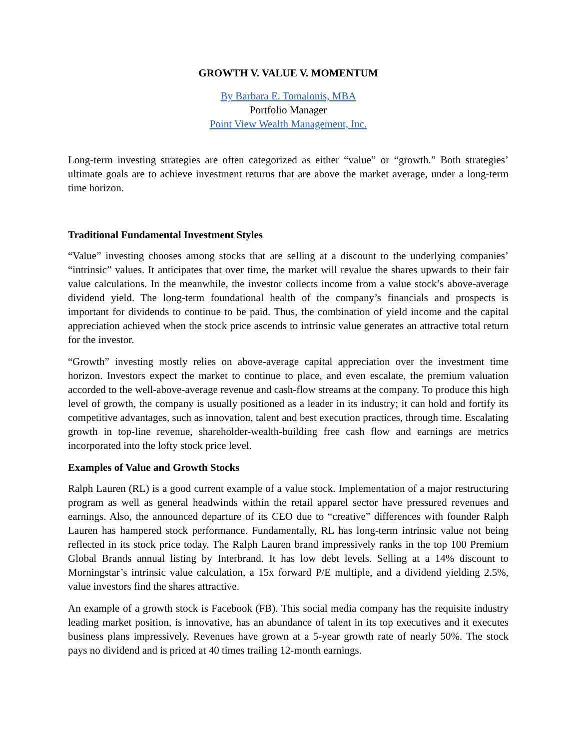GROWTH V. VALUE V. MOMENTUM
By Barbara E. Tomalonis, MBA
Portfolio Manager
Point View Wealth Management, Inc.
Long-term investing strategies are often categorized as either “value” or “growth.” Both strategies’ ultimate goals are to achieve investment returns that are above the market average, under a long-term time horizon.
Traditional Fundamental Investment Styles
“Value” investing chooses among stocks that are selling at a discount to the underlying companies’ “intrinsic” values. It anticipates that over time, the market will revalue the shares upwards to their fair value calculations. In the meanwhile, the investor collects income from a value stock’s above-average dividend yield. The long-term foundational health of the company’s financials and prospects is important for dividends to continue to be paid. Thus, the combination of yield income and the capital appreciation achieved when the stock price ascends to intrinsic value generates an attractive total return for the investor.
“Growth” investing mostly relies on above-average capital appreciation over the investment time horizon. Investors expect the market to continue to place, and even escalate, the premium valuation accorded to the well-above-average revenue and cash-flow streams at the company. To produce this high level of growth, the company is usually positioned as a leader in its industry; it can hold and fortify its competitive advantages, such as innovation, talent and best execution practices, through time. Escalating growth in top-line revenue, shareholder-wealth-building free cash flow and earnings are metrics incorporated into the lofty stock price level.
Examples of Value and Growth Stocks
Ralph Lauren (RL) is a good current example of a value stock. Implementation of a major restructuring program as well as general headwinds within the retail apparel sector have pressured revenues and earnings. Also, the announced departure of its CEO due to “creative” differences with founder Ralph Lauren has hampered stock performance. Fundamentally, RL has long-term intrinsic value not being reflected in its stock price today. The Ralph Lauren brand impressively ranks in the top 100 Premium Global Brands annual listing by Interbrand. It has low debt levels. Selling at a 14% discount to Morningstar’s intrinsic value calculation, a 15x forward P/E multiple, and a dividend yielding 2.5%, value investors find the shares attractive.
An example of a growth stock is Facebook (FB). This social media company has the requisite industry leading market position, is innovative, has an abundance of talent in its top executives and it executes business plans impressively. Revenues have grown at a 5-year growth rate of nearly 50%. The stock pays no dividend and is priced at 40 times trailing 12-month earnings.